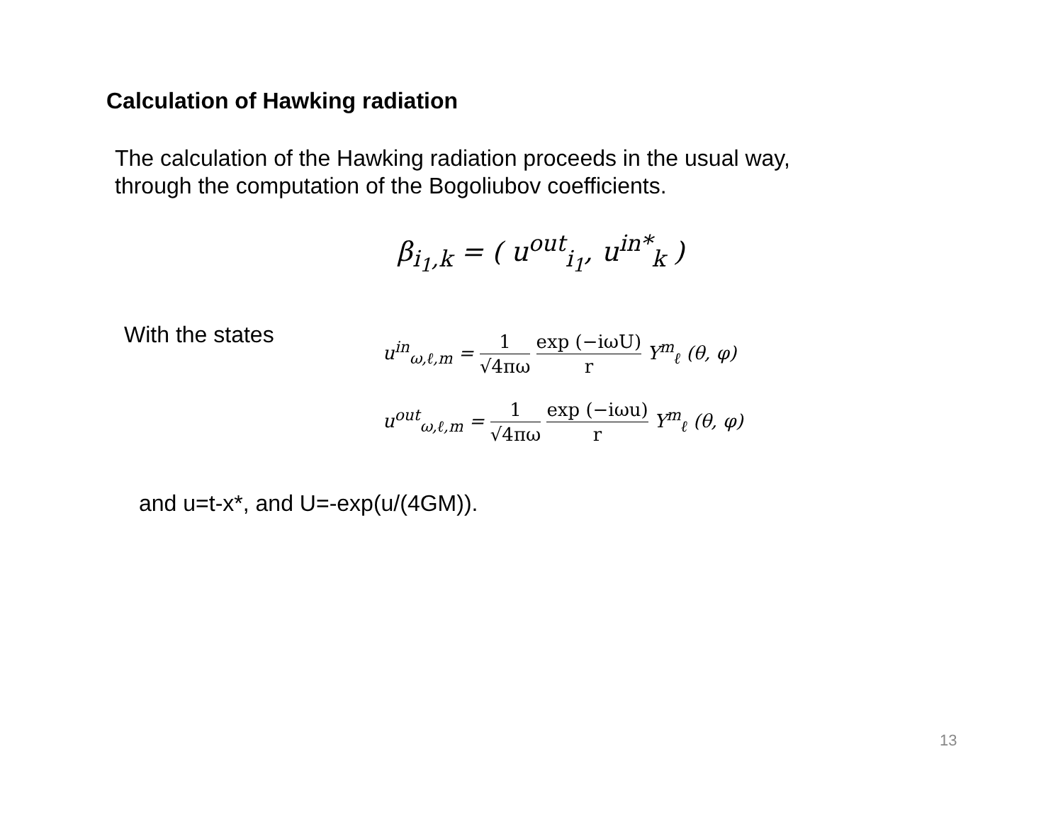Calculation of Hawking radiation
The calculation of the Hawking radiation proceeds in the usual way,
through the computation of the Bogoliubov coefficients.
β<sub>i<sub>1</sub>,k</sub> = ( u<sup>out</sup><sub>i<sub>1</sub></sub>, u<sup>in*</sup><sub>k</sub> )
With the states
u<sup>in</sup><sub>ω,ℓ,m</sub> = 1 √4πω exp (−iωU) r Y<sup>m</sup><sub>ℓ</sub> (θ, φ)
u<sup>out</sup><sub>ω,ℓ,m</sub> = 1 √4πω exp (−iωu) r Y<sup>m</sup><sub>ℓ</sub> (θ, φ)
and u=t-x*, and U=-exp(u/(4GM)).
13